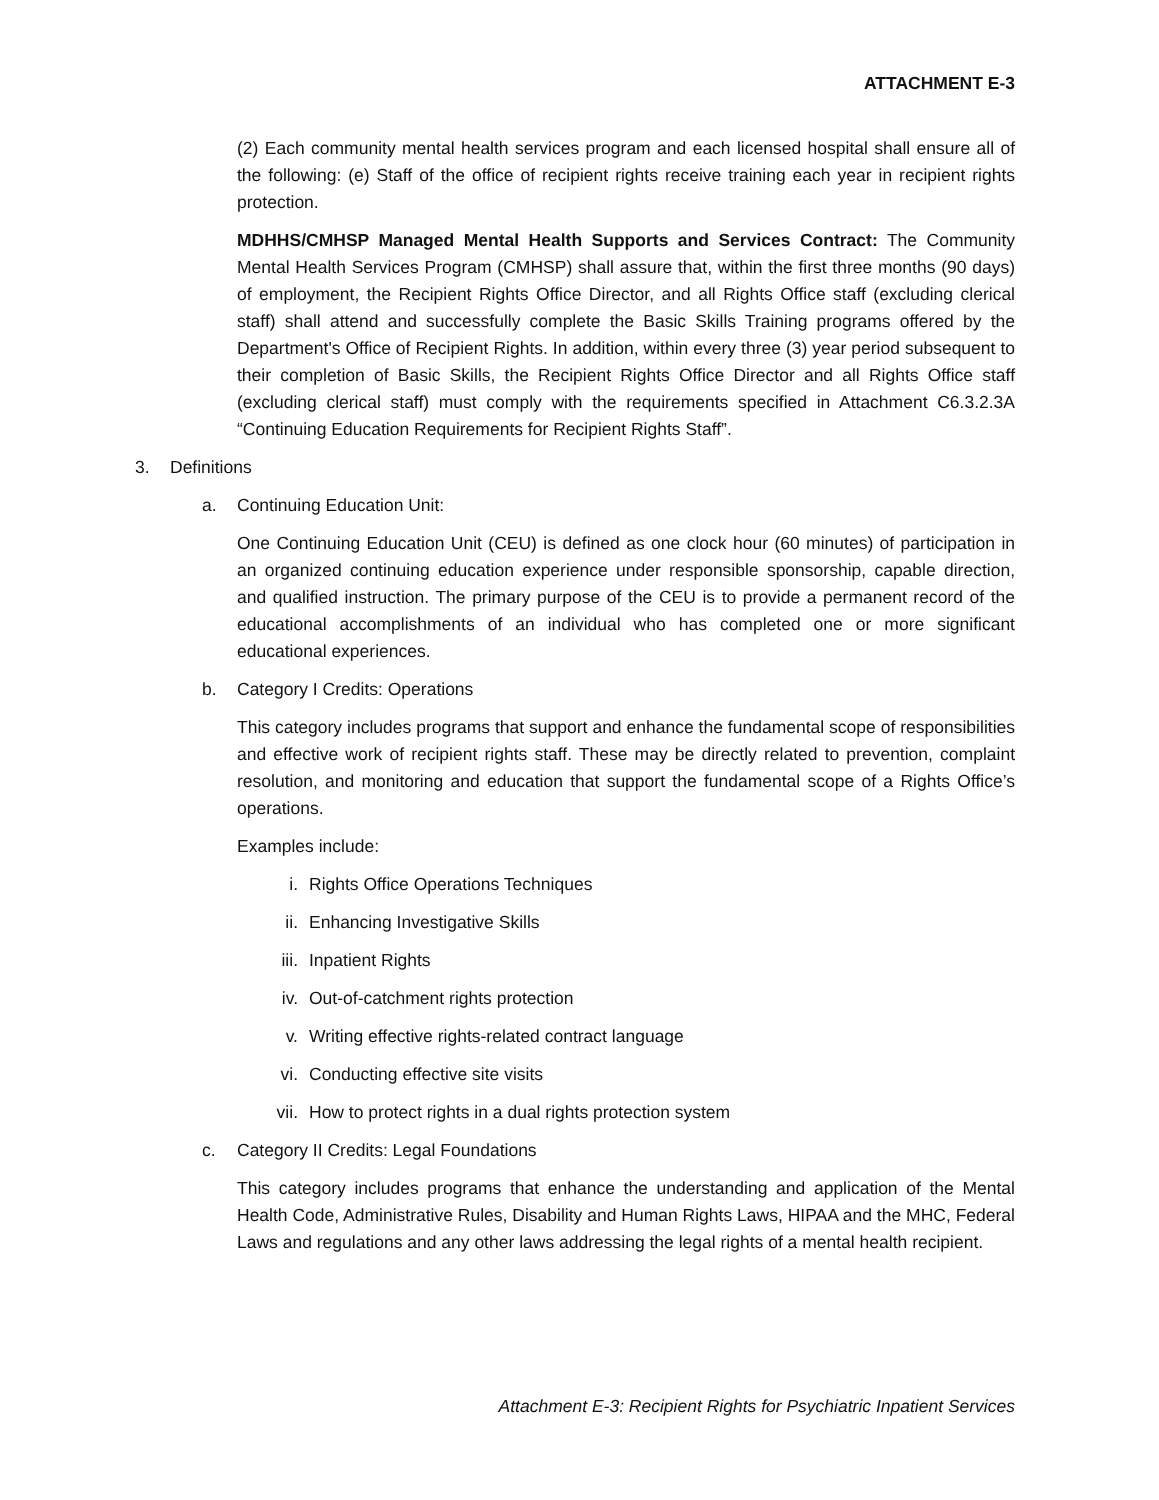ATTACHMENT E-3
(2) Each community mental health services program and each licensed hospital shall ensure all of the following: (e) Staff of the office of recipient rights receive training each year in recipient rights protection.
MDHHS/CMHSP Managed Mental Health Supports and Services Contract: The Community Mental Health Services Program (CMHSP) shall assure that, within the first three months (90 days) of employment, the Recipient Rights Office Director, and all Rights Office staff (excluding clerical staff) shall attend and successfully complete the Basic Skills Training programs offered by the Department's Office of Recipient Rights. In addition, within every three (3) year period subsequent to their completion of Basic Skills, the Recipient Rights Office Director and all Rights Office staff (excluding clerical staff) must comply with the requirements specified in Attachment C6.3.2.3A “Continuing Education Requirements for Recipient Rights Staff”.
3. Definitions
a. Continuing Education Unit:
One Continuing Education Unit (CEU) is defined as one clock hour (60 minutes) of participation in an organized continuing education experience under responsible sponsorship, capable direction, and qualified instruction. The primary purpose of the CEU is to provide a permanent record of the educational accomplishments of an individual who has completed one or more significant educational experiences.
b. Category I Credits: Operations
This category includes programs that support and enhance the fundamental scope of responsibilities and effective work of recipient rights staff. These may be directly related to prevention, complaint resolution, and monitoring and education that support the fundamental scope of a Rights Office’s operations.
Examples include:
i. Rights Office Operations Techniques
ii. Enhancing Investigative Skills
iii. Inpatient Rights
iv. Out-of-catchment rights protection
v. Writing effective rights-related contract language
vi. Conducting effective site visits
vii. How to protect rights in a dual rights protection system
c. Category II Credits: Legal Foundations
This category includes programs that enhance the understanding and application of the Mental Health Code, Administrative Rules, Disability and Human Rights Laws, HIPAA and the MHC, Federal Laws and regulations and any other laws addressing the legal rights of a mental health recipient.
Attachment E-3: Recipient Rights for Psychiatric Inpatient Services